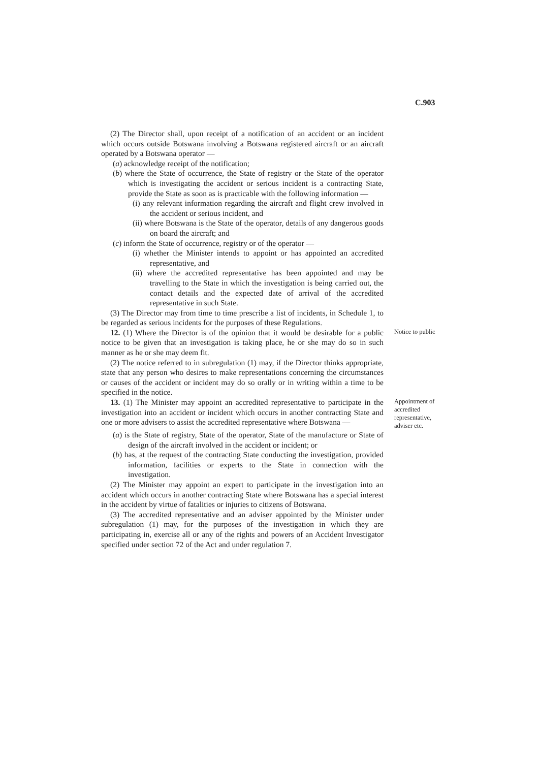C.903
(2) The Director shall, upon receipt of a notification of an accident or an incident which occurs outside Botswana involving a Botswana registered aircraft or an aircraft operated by a Botswana operator —
(a) acknowledge receipt of the notification;
(b) where the State of occurrence, the State of registry or the State of the operator which is investigating the accident or serious incident is a contracting State, provide the State as soon as is practicable with the following information —
(i) any relevant information regarding the aircraft and flight crew involved in the accident or serious incident, and
(ii) where Botswana is the State of the operator, details of any dangerous goods on board the aircraft; and
(c) inform the State of occurrence, registry or of the operator —
(i) whether the Minister intends to appoint or has appointed an accredited representative, and
(ii) where the accredited representative has been appointed and may be travelling to the State in which the investigation is being carried out, the contact details and the expected date of arrival of the accredited representative in such State.
(3) The Director may from time to time prescribe a list of incidents, in Schedule 1, to be regarded as serious incidents for the purposes of these Regulations.
12. (1) Where the Director is of the opinion that it would be desirable for a public notice to be given that an investigation is taking place, he or she may do so in such manner as he or she may deem fit.
Notice to public
(2) The notice referred to in subregulation (1) may, if the Director thinks appropriate, state that any person who desires to make representations concerning the circumstances or causes of the accident or incident may do so orally or in writing within a time to be specified in the notice.
13. (1) The Minister may appoint an accredited representative to participate in the investigation into an accident or incident which occurs in another contracting State and one or more advisers to assist the accredited representative where Botswana —
Appointment of accredited representative, adviser etc.
(a) is the State of registry, State of the operator, State of the manufacture or State of design of the aircraft involved in the accident or incident; or
(b) has, at the request of the contracting State conducting the investigation, provided information, facilities or experts to the State in connection with the investigation.
(2) The Minister may appoint an expert to participate in the investigation into an accident which occurs in another contracting State where Botswana has a special interest in the accident by virtue of fatalities or injuries to citizens of Botswana.
(3) The accredited representative and an adviser appointed by the Minister under subregulation (1) may, for the purposes of the investigation in which they are participating in, exercise all or any of the rights and powers of an Accident Investigator specified under section 72 of the Act and under regulation 7.